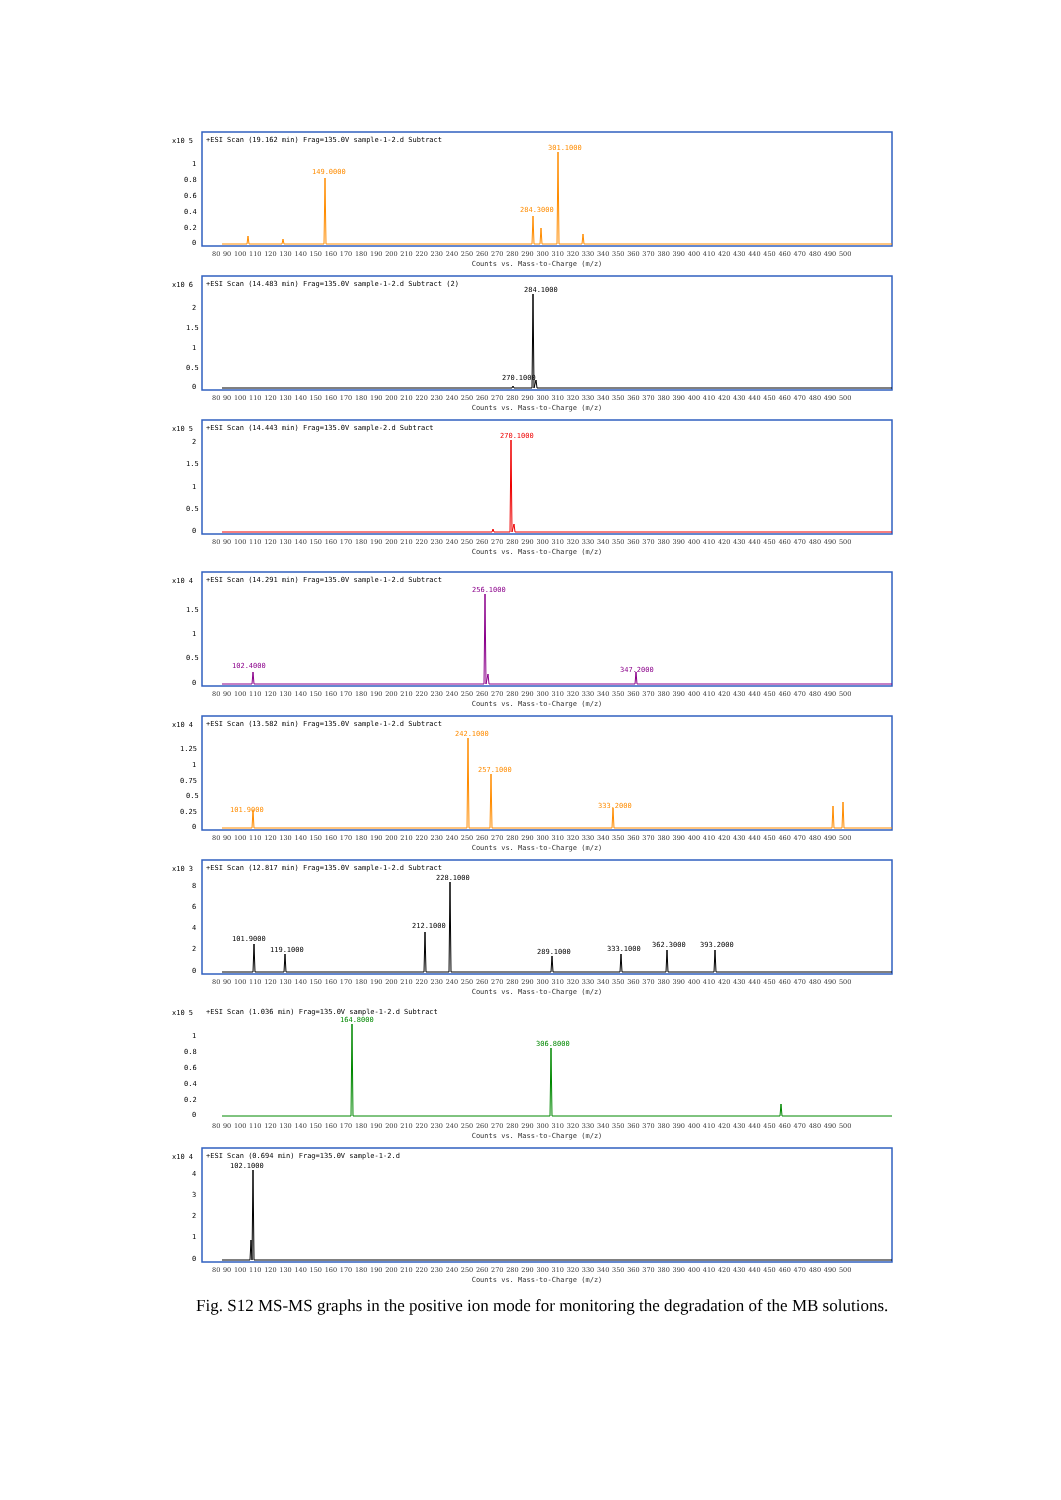x10 5
+ESI Scan (19.162 min) Frag=135.0V sample-1-2.d Subtract
1
0.8
0.6
0.4
0.2
0
149.0000
284.3000
301.1000
80 90 100 110 120 130 140 150 160 170 180 190 200 210 220 230 240 250 260 270 280 290 300 310 320 330 340 350 360 370 380 390 400 410 420 430 440 450 460 470 480 490 500
Counts vs. Mass-to-Charge (m/z)
x10 6
+ESI Scan (14.483 min) Frag=135.0V sample-1-2.d Subtract (2)
2
1.5
1
0.5
0
284.1000
270.1000
80 90 100 110 120 130 140 150 160 170 180 190 200 210 220 230 240 250 260 270 280 290 300 310 320 330 340 350 360 370 380 390 400 410 420 430 440 450 460 470 480 490 500
Counts vs. Mass-to-Charge (m/z)
x10 5
+ESI Scan (14.443 min) Frag=135.0V sample-2.d Subtract
2
1.5
1
0.5
0
270.1000
80 90 100 110 120 130 140 150 160 170 180 190 200 210 220 230 240 250 260 270 280 290 300 310 320 330 340 350 360 370 380 390 400 410 420 430 440 450 460 470 480 490 500
Counts vs. Mass-to-Charge (m/z)
x10 4
+ESI Scan (14.291 min) Frag=135.0V sample-1-2.d Subtract
1.5
1
0.5
0
102.4000
256.1000
347.2000
80 90 100 110 120 130 140 150 160 170 180 190 200 210 220 230 240 250 260 270 280 290 300 310 320 330 340 350 360 370 380 390 400 410 420 430 440 450 460 470 480 490 500
Counts vs. Mass-to-Charge (m/z)
x10 4
+ESI Scan (13.582 min) Frag=135.0V sample-1-2.d Subtract
1.25
1
0.75
0.5
0.25
0
101.9000
242.1000
257.1000
333.2000
80 90 100 110 120 130 140 150 160 170 180 190 200 210 220 230 240 250 260 270 280 290 300 310 320 330 340 350 360 370 380 390 400 410 420 430 440 450 460 470 480 490 500
Counts vs. Mass-to-Charge (m/z)
x10 3
+ESI Scan (12.817 min) Frag=135.0V sample-1-2.d Subtract
8
6
4
2
0
101.9000
119.1000
212.1000
228.1000
289.1000
333.1000
362.3000
393.2000
80 90 100 110 120 130 140 150 160 170 180 190 200 210 220 230 240 250 260 270 280 290 300 310 320 330 340 350 360 370 380 390 400 410 420 430 440 450 460 470 480 490 500
Counts vs. Mass-to-Charge (m/z)
x10 5
+ESI Scan (1.036 min) Frag=135.0V sample-1-2.d Subtract
1
0.8
0.6
0.4
0.2
0
164.8000
306.8000
80 90 100 110 120 130 140 150 160 170 180 190 200 210 220 230 240 250 260 270 280 290 300 310 320 330 340 350 360 370 380 390 400 410 420 430 440 450 460 470 480 490 500
Counts vs. Mass-to-Charge (m/z)
x10 4
+ESI Scan (0.694 min) Frag=135.0V sample-1-2.d
4
3
2
1
0
102.1000
80 90 100 110 120 130 140 150 160 170 180 190 200 210 220 230 240 250 260 270 280 290 300 310 320 330 340 350 360 370 380 390 400 410 420 430 440 450 460 470 480 490 500
Counts vs. Mass-to-Charge (m/z)
Fig. S12 MS-MS graphs in the positive ion mode for monitoring the degradation of the MB solutions.